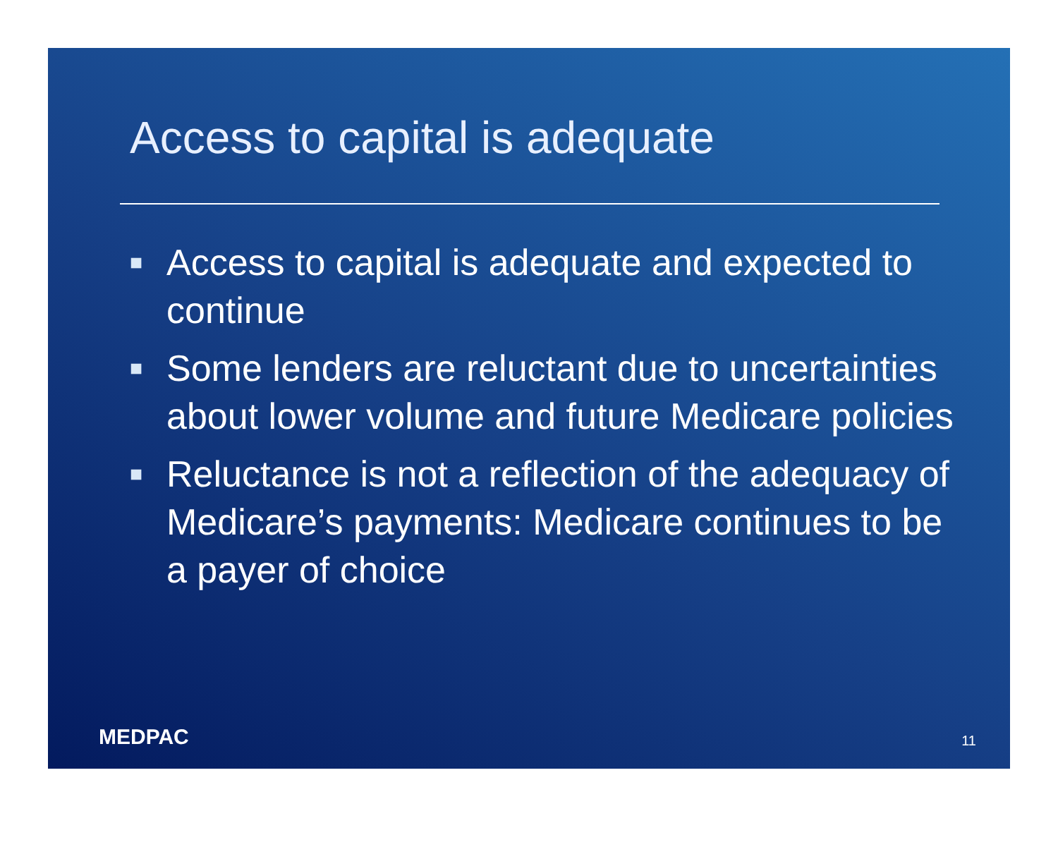Access to capital is adequate
■ Access to capital is adequate and expected to continue
■ Some lenders are reluctant due to uncertainties about lower volume and future Medicare policies
■ Reluctance is not a reflection of the adequacy of Medicare’s payments: Medicare continues to be a payer of choice
MEDPAC 11